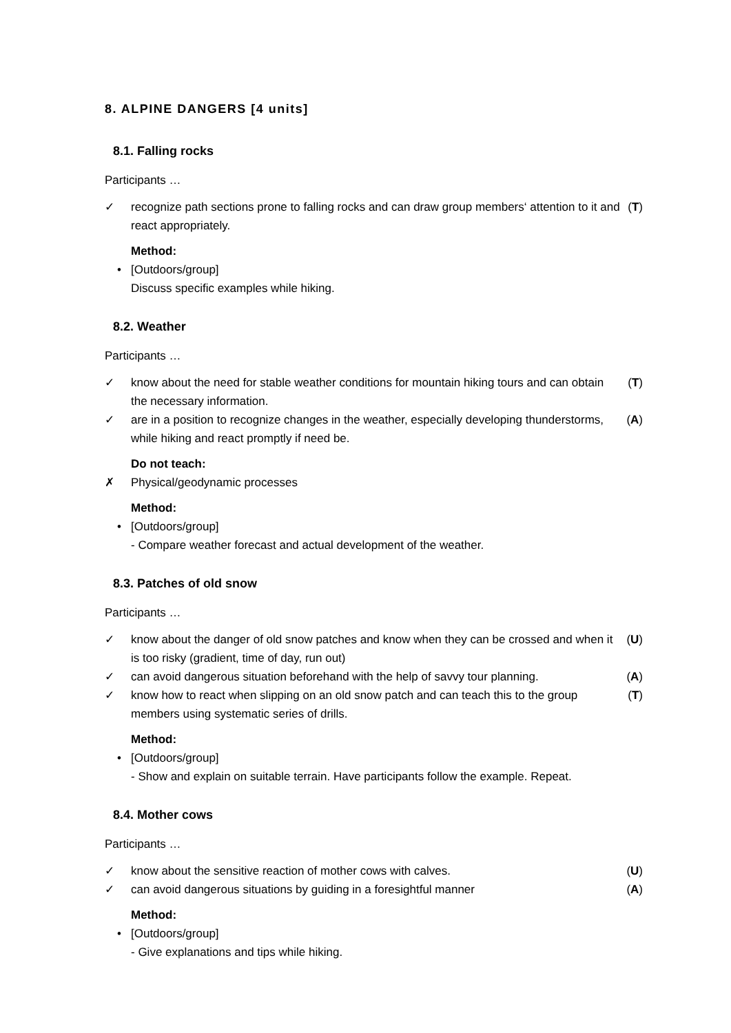8. ALPINE DANGERS [4 units]
8.1. Falling rocks
Participants …
✓ recognize path sections prone to falling rocks and can draw group members‘ attention to it and react appropriately. (T)
Method:
• [Outdoors/group]
Discuss specific examples while hiking.
8.2. Weather
Participants …
✓ know about the need for stable weather conditions for mountain hiking tours and can obtain the necessary information. (T)
✓ are in a position to recognize changes in the weather, especially developing thunderstorms, while hiking and react promptly if need be. (A)
Do not teach:
✗ Physical/geodynamic processes
Method:
• [Outdoors/group]
- Compare weather forecast and actual development of the weather.
8.3. Patches of old snow
Participants …
✓ know about the danger of old snow patches and know when they can be crossed and when it is too risky (gradient, time of day, run out) (U)
✓ can avoid dangerous situation beforehand with the help of savvy tour planning. (A)
✓ know how to react when slipping on an old snow patch and can teach this to the group members using systematic series of drills. (T)
Method:
• [Outdoors/group]
- Show and explain on suitable terrain. Have participants follow the example. Repeat.
8.4. Mother cows
Participants …
✓ know about the sensitive reaction of mother cows with calves. (U)
✓ can avoid dangerous situations by guiding in a foresightful manner (A)
Method:
• [Outdoors/group]
- Give explanations and tips while hiking.